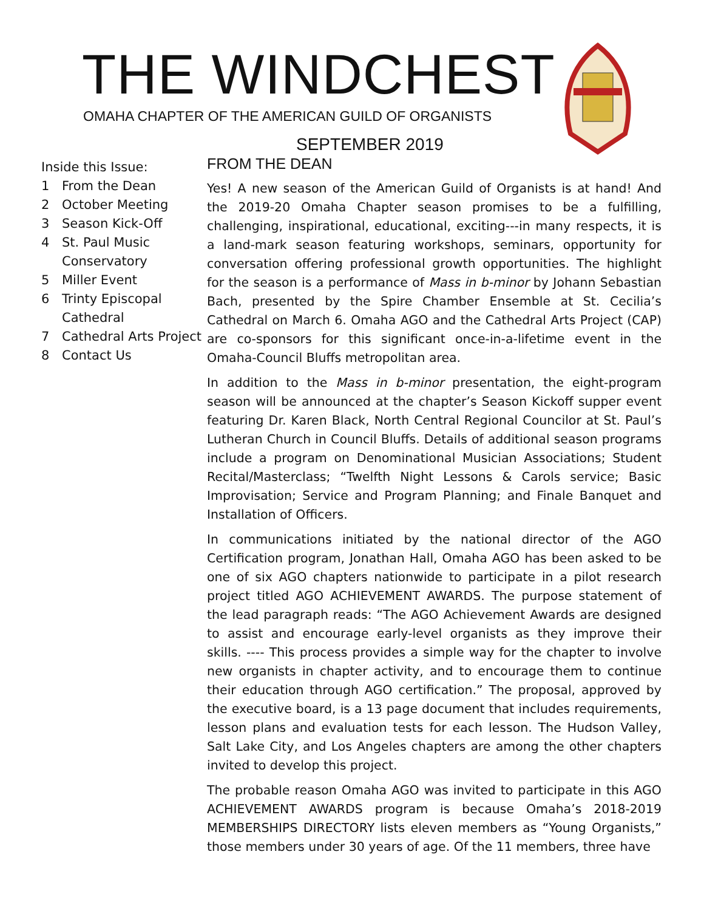THE WINDCHEST
OMAHA CHAPTER OF THE AMERICAN GUILD OF ORGANISTS
SEPTEMBER 2019
Inside this Issue:
1 From the Dean
2 October Meeting
3 Season Kick-Off
4 St. Paul Music Conservatory
5 Miller Event
6 Trinty Episcopal Cathedral
7 Cathedral Arts Project
8 Contact Us
FROM THE DEAN
Yes! A new season of the American Guild of Organists is at hand! And the 2019-20 Omaha Chapter season promises to be a fulfilling, challenging, inspirational, educational, exciting---in many respects, it is a land-mark season featuring workshops, seminars, opportunity for conversation offering professional growth opportunities. The highlight for the season is a performance of Mass in b-minor by Johann Sebastian Bach, presented by the Spire Chamber Ensemble at St. Cecilia’s Cathedral on March 6. Omaha AGO and the Cathedral Arts Project (CAP) are co-sponsors for this significant once-in-a-lifetime event in the Omaha-Council Bluffs metropolitan area.
In addition to the Mass in b-minor presentation, the eight-program season will be announced at the chapter’s Season Kickoff supper event featuring Dr. Karen Black, North Central Regional Councilor at St. Paul’s Lutheran Church in Council Bluffs. Details of additional season programs include a program on Denominational Musician Associations; Student Recital/Masterclass; “Twelfth Night Lessons & Carols service; Basic Improvisation; Service and Program Planning; and Finale Banquet and Installation of Officers.
In communications initiated by the national director of the AGO Certification program, Jonathan Hall, Omaha AGO has been asked to be one of six AGO chapters nationwide to participate in a pilot research project titled AGO ACHIEVEMENT AWARDS. The purpose statement of the lead paragraph reads: “The AGO Achievement Awards are designed to assist and encourage early-level organists as they improve their skills. ---- This process provides a simple way for the chapter to involve new organists in chapter activity, and to encourage them to continue their education through AGO certification.” The proposal, approved by the executive board, is a 13 page document that includes requirements, lesson plans and evaluation tests for each lesson. The Hudson Valley, Salt Lake City, and Los Angeles chapters are among the other chapters invited to develop this project.
The probable reason Omaha AGO was invited to participate in this AGO ACHIEVEMENT AWARDS program is because Omaha’s 2018-2019 MEMBERSHIPS DIRECTORY lists eleven members as “Young Organists,” those members under 30 years of age. Of the 11 members, three have